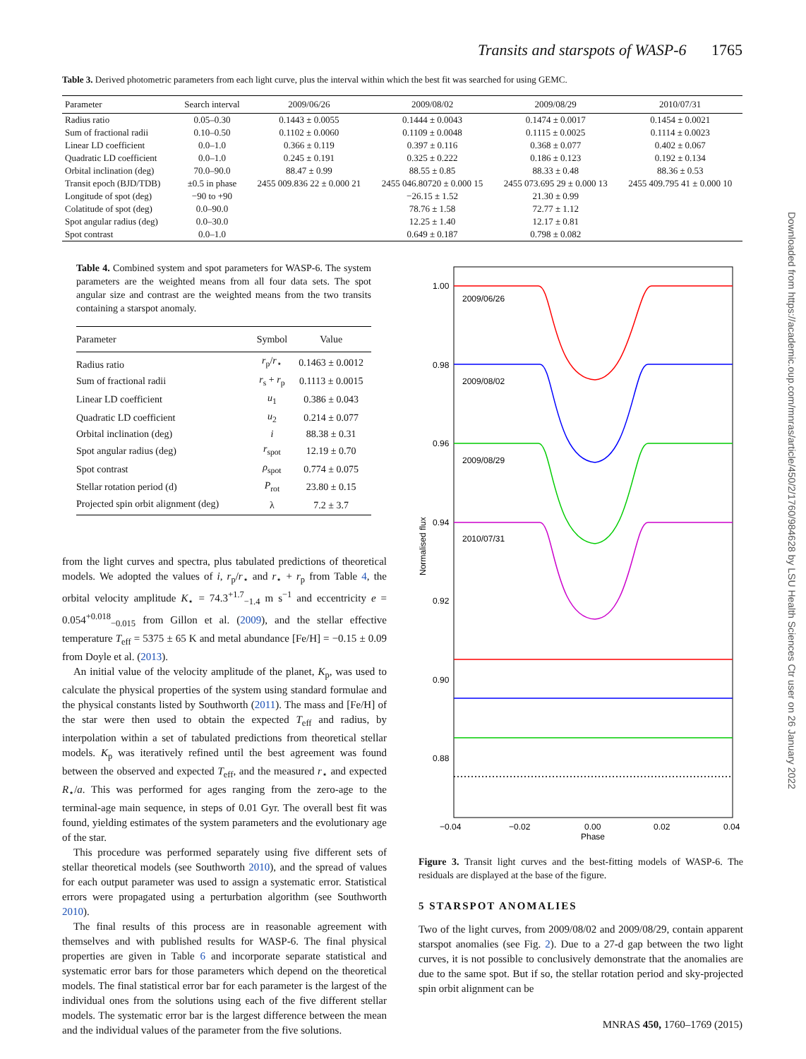Transits and starspots of WASP-6 1765
Table 3. Derived photometric parameters from each light curve, plus the interval within which the best fit was searched for using GEMC.
| Parameter | Search interval | 2009/06/26 | 2009/08/02 | 2009/08/29 | 2010/07/31 |
| --- | --- | --- | --- | --- | --- |
| Radius ratio | 0.05–0.30 | 0.1443 ± 0.0055 | 0.1444 ± 0.0043 | 0.1474 ± 0.0017 | 0.1454 ± 0.0021 |
| Sum of fractional radii | 0.10–0.50 | 0.1102 ± 0.0060 | 0.1109 ± 0.0048 | 0.1115 ± 0.0025 | 0.1114 ± 0.0023 |
| Linear LD coefficient | 0.0–1.0 | 0.366 ± 0.119 | 0.397 ± 0.116 | 0.368 ± 0.077 | 0.402 ± 0.067 |
| Quadratic LD coefficient | 0.0–1.0 | 0.245 ± 0.191 | 0.325 ± 0.222 | 0.186 ± 0.123 | 0.192 ± 0.134 |
| Orbital inclination (deg) | 70.0–90.0 | 88.47 ± 0.99 | 88.55 ± 0.85 | 88.33 ± 0.48 | 88.36 ± 0.53 |
| Transit epoch (BJD/TDB) | ±0.5 in phase | 2455 009.836 22 ± 0.000 21 | 2455 046.80720 ± 0.000 15 | 2455 073.695 29 ± 0.000 13 | 2455 409.795 41 ± 0.000 10 |
| Longitude of spot (deg) | −90 to +90 | | −26.15 ± 1.52 | 21.30 ± 0.99 | |
| Colatitude of spot (deg) | 0.0–90.0 | | 78.76 ± 1.58 | 72.77 ± 1.12 | |
| Spot angular radius (deg) | 0.0–30.0 | | 12.25 ± 1.40 | 12.17 ± 0.81 | |
| Spot contrast | 0.0–1.0 | | 0.649 ± 0.187 | 0.798 ± 0.082 | |
Table 4. Combined system and spot parameters for WASP-6. The system parameters are the weighted means from all four data sets. The spot angular size and contrast are the weighted means from the two transits containing a starspot anomaly.
| Parameter | Symbol | Value |
| --- | --- | --- |
| Radius ratio | r<sub>p</sub>/ r<sub>⋆</sub> | 0.1463 ± 0.0012 |
| Sum of fractional radii | r<sub>s</sub> + r<sub>p</sub> | 0.1113 ± 0.0015 |
| Linear LD coefficient | u<sub>1</sub> | 0.386 ± 0.043 |
| Quadratic LD coefficient | u<sub>2</sub> | 0.214 ± 0.077 |
| Orbital inclination (deg) | i | 88.38 ± 0.31 |
| Spot angular radius (deg) | r<sub>spot</sub> | 12.19 ± 0.70 |
| Spot contrast | ρ<sub>spot</sub> | 0.774 ± 0.075 |
| Stellar rotation period (d) | P<sub>rot</sub> | 23.80 ± 0.15 |
| Projected spin orbit alignment (deg) | λ | 7.2 ± 3.7 |
from the light curves and spectra, plus tabulated predictions of theoretical models. We adopted the values of i, r<sub>p</sub>/r<sub>⋆</sub> and r<sub>⋆</sub> + r<sub>p</sub> from Table 4, the orbital velocity amplitude K<sub>⋆</sub> = 74.3<sup>+1.7</sup><sub>−1.4</sub> m s<sup>−1</sup> and eccentricity e = 0.054<sup>+0.018</sup><sub>−0.015</sub> from Gillon et al. (2009), and the stellar effective temperature T<sub>eff</sub> = 5375 ± 65 K and metal abundance [Fe/H] = −0.15 ± 0.09 from Doyle et al. (2013).
An initial value of the velocity amplitude of the planet, K<sub>p</sub>, was used to calculate the physical properties of the system using standard formulae and the physical constants listed by Southworth (2011). The mass and [Fe/H] of the star were then used to obtain the expected T<sub>eff</sub> and radius, by interpolation within a set of tabulated predictions from theoretical stellar models. K<sub>p</sub> was iteratively refined until the best agreement was found between the observed and expected T<sub>eff</sub>, and the measured r<sub>⋆</sub> and expected R<sub>⋆</sub>/a. This was performed for ages ranging from the zero-age to the terminal-age main sequence, in steps of 0.01 Gyr. The overall best fit was found, yielding estimates of the system parameters and the evolutionary age of the star.
This procedure was performed separately using five different sets of stellar theoretical models (see Southworth 2010), and the spread of values for each output parameter was used to assign a systematic error. Statistical errors were propagated using a perturbation algorithm (see Southworth 2010).
The final results of this process are in reasonable agreement with themselves and with published results for WASP-6. The final physical properties are given in Table 6 and incorporate separate statistical and systematic error bars for those parameters which depend on the theoretical models. The final statistical error bar for each parameter is the largest of the individual ones from the solutions using each of the five different stellar models. The systematic error bar is the largest difference between the mean and the individual values of the parameter from the five solutions.
1.00
0.98
0.96
0.94
0.92
0.90
0.88
−0.04
−0.02
0.00
0.02
0.04
Phase
Normalised flux
2009/06/26
2009/08/02
2009/08/29
2010/07/31
Figure 3. Transit light curves and the best-fitting models of WASP-6. The residuals are displayed at the base of the figure.
5 STARSPOT ANOMALIES
Two of the light curves, from 2009/08/02 and 2009/08/29, contain apparent starspot anomalies (see Fig. 2). Due to a 27-d gap between the two light curves, it is not possible to conclusively demonstrate that the anomalies are due to the same spot. But if so, the stellar rotation period and sky-projected spin orbit alignment can be
Downloaded from https://academic.oup.com/mnras/article/450/2/1760/984628 by LSU Health Sciences Ctr user on 26 January 2022
MNRAS 450, 1760–1769 (2015)